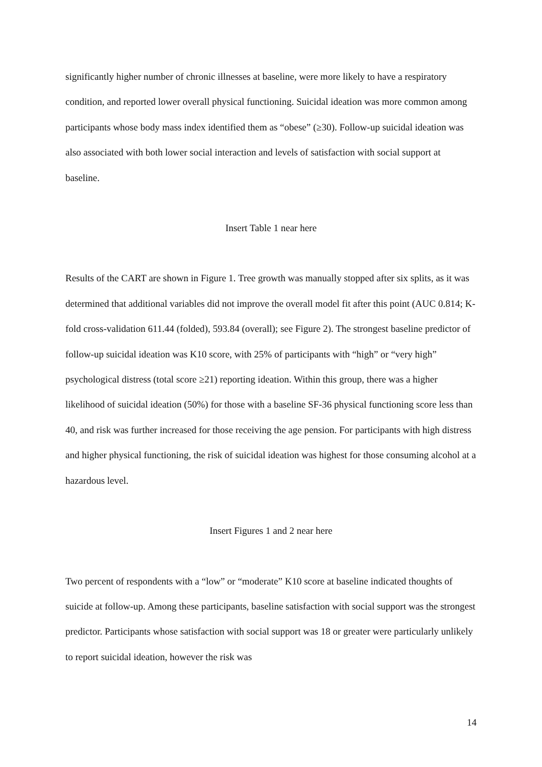significantly higher number of chronic illnesses at baseline, were more likely to have a respiratory condition, and reported lower overall physical functioning. Suicidal ideation was more common among participants whose body mass index identified them as “obese” (≥30). Follow-up suicidal ideation was also associated with both lower social interaction and levels of satisfaction with social support at baseline.
Insert Table 1 near here
Results of the CART are shown in Figure 1. Tree growth was manually stopped after six splits, as it was determined that additional variables did not improve the overall model fit after this point (AUC 0.814; K-fold cross-validation 611.44 (folded), 593.84 (overall); see Figure 2). The strongest baseline predictor of follow-up suicidal ideation was K10 score, with 25% of participants with “high” or “very high” psychological distress (total score ≥21) reporting ideation. Within this group, there was a higher likelihood of suicidal ideation (50%) for those with a baseline SF-36 physical functioning score less than 40, and risk was further increased for those receiving the age pension. For participants with high distress and higher physical functioning, the risk of suicidal ideation was highest for those consuming alcohol at a hazardous level.
Insert Figures 1 and 2 near here
Two percent of respondents with a “low” or “moderate” K10 score at baseline indicated thoughts of suicide at follow-up. Among these participants, baseline satisfaction with social support was the strongest predictor. Participants whose satisfaction with social support was 18 or greater were particularly unlikely to report suicidal ideation, however the risk was
14